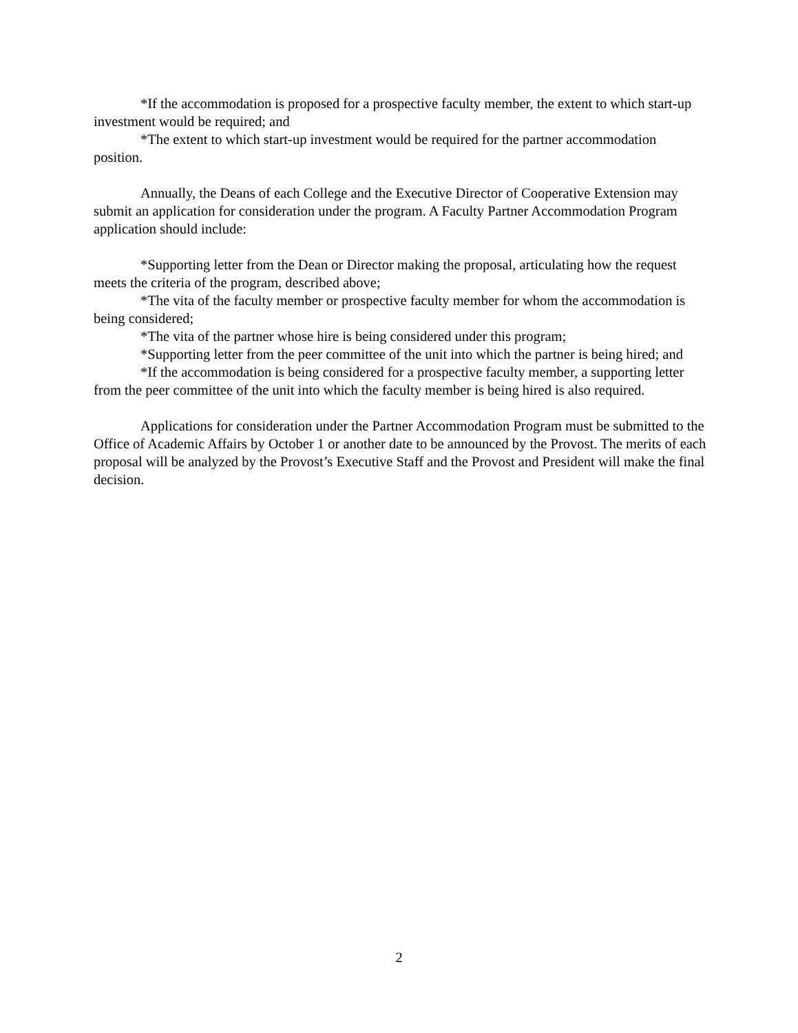*If the accommodation is proposed for a prospective faculty member, the extent to which start-up investment would be required; and
*The extent to which start-up investment would be required for the partner accommodation position.
Annually, the Deans of each College and the Executive Director of Cooperative Extension may submit an application for consideration under the program. A Faculty Partner Accommodation Program application should include:
*Supporting letter from the Dean or Director making the proposal, articulating how the request meets the criteria of the program, described above;
*The vita of the faculty member or prospective faculty member for whom the accommodation is being considered;
*The vita of the partner whose hire is being considered under this program;
*Supporting letter from the peer committee of the unit into which the partner is being hired; and
*If the accommodation is being considered for a prospective faculty member, a supporting letter from the peer committee of the unit into which the faculty member is being hired is also required.
Applications for consideration under the Partner Accommodation Program must be submitted to the Office of Academic Affairs by October 1 or another date to be announced by the Provost. The merits of each proposal will be analyzed by the Provost’s Executive Staff and the Provost and President will make the final decision.
2